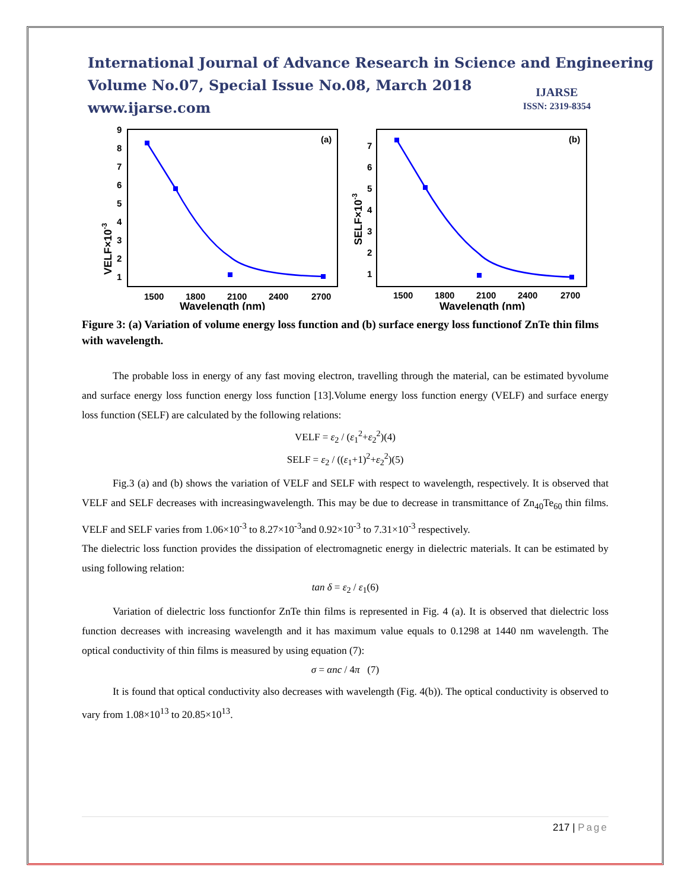International Journal of Advance Research in Science and Engineering
Volume No.07, Special Issue No.08, March 2018
www.ijarse.com
IJARSE
ISSN: 2319-8354
(a)
VELF×10-3
9
8
7
6
5
4
3
2
1
1500
1800
2100
2400
2700
Wavelength (nm)
(b)
SELF×10-3
7
6
5
4
3
2
1
1500
1800
2100
2400
2700
Wavelength (nm)
Figure 3: (a) Variation of volume energy loss function and (b) surface energy loss functionof ZnTe thin films with wavelength.
The probable loss in energy of any fast moving electron, travelling through the material, can be estimated byvolume and surface energy loss function energy loss function [13].Volume energy loss function energy (VELF) and surface energy loss function (SELF) are calculated by the following relations:
VELF = ε<sub>2</sub> / (ε<sub>1</sub><sup>2</sup>+ε<sub>2</sub><sup>2</sup>)(4)
SELF = ε<sub>2</sub> / ((ε<sub>1</sub>+1)<sup>2</sup>+ε<sub>2</sub><sup>2</sup>)(5)
Fig.3 (a) and (b) shows the variation of VELF and SELF with respect to wavelength, respectively. It is observed that VELF and SELF decreases with increasingwavelength. This may be due to decrease in transmittance of Zn<sub>40</sub>Te<sub>60</sub> thin films. VELF and SELF varies from 1.06×10<sup>-3</sup> to 8.27×10<sup>-3</sup>and 0.92×10<sup>-3</sup> to 7.31×10<sup>-3</sup> respectively.
The dielectric loss function provides the dissipation of electromagnetic energy in dielectric materials. It can be estimated by using following relation:
tan δ = ε<sub>2</sub> / ε<sub>1</sub>(6)
Variation of dielectric loss functionfor ZnTe thin films is represented in Fig. 4 (a). It is observed that dielectric loss function decreases with increasing wavelength and it has maximum value equals to 0.1298 at 1440 nm wavelength. The optical conductivity of thin films is measured by using equation (7):
σ = αnc / 4π (7)
It is found that optical conductivity also decreases with wavelength (Fig. 4(b)). The optical conductivity is observed to vary from 1.08×10<sup>13</sup> to 20.85×10<sup>13</sup>.
217 | Page